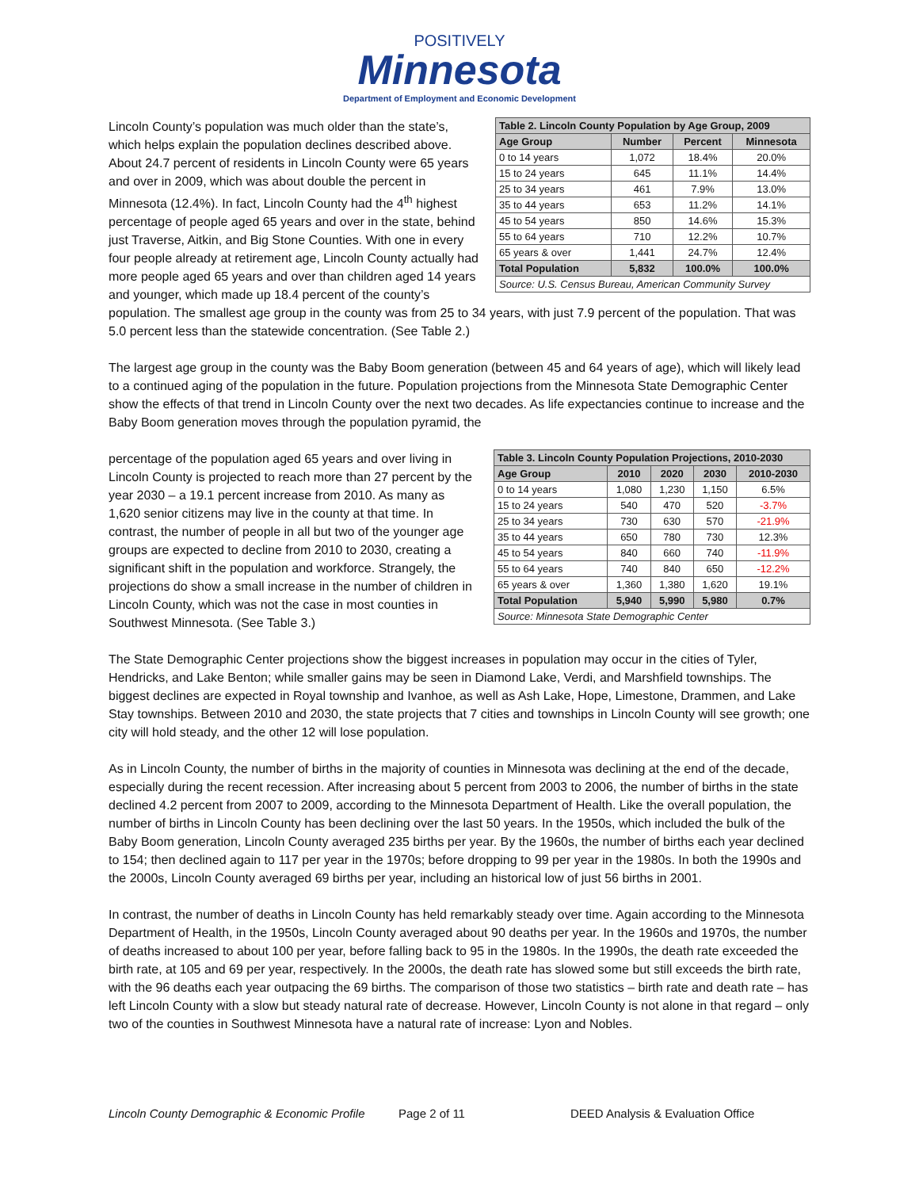POSITIVELY
Minnesota
Department of Employment and Economic Development
| Table 2. Lincoln County Population by Age Group, 2009 | | | |
| Age Group | Number | Percent | Minnesota |
| 0 to 14 years | 1,072 | 18.4% | 20.0% |
| 15 to 24 years | 645 | 11.1% | 14.4% |
| 25 to 34 years | 461 | 7.9% | 13.0% |
| 35 to 44 years | 653 | 11.2% | 14.1% |
| 45 to 54 years | 850 | 14.6% | 15.3% |
| 55 to 64 years | 710 | 12.2% | 10.7% |
| 65 years & over | 1,441 | 24.7% | 12.4% |
| Total Population | 5,832 | 100.0% | 100.0% |
| Source: U.S. Census Bureau, American Community Survey | | | |
Lincoln County’s population was much older than the state’s, which helps explain the population declines described above. About 24.7 percent of residents in Lincoln County were 65 years and over in 2009, which was about double the percent in Minnesota (12.4%). In fact, Lincoln County had the 4<sup>th</sup> highest percentage of people aged 65 years and over in the state, behind just Traverse, Aitkin, and Big Stone Counties. With one in every four people already at retirement age, Lincoln County actually had more people aged 65 years and over than children aged 14 years and younger, which made up 18.4 percent of the county’s population. The smallest age group in the county was from 25 to 34 years, with just 7.9 percent of the population. That was 5.0 percent less than the statewide concentration. (See Table 2.)
The largest age group in the county was the Baby Boom generation (between 45 and 64 years of age), which will likely lead to a continued aging of the population in the future. Population projections from the Minnesota State Demographic Center show the effects of that trend in Lincoln County over the next two decades. As life expectancies continue to increase and the Baby Boom generation moves through the population pyramid, the
| Table 3. Lincoln County Population Projections, 2010-2030 | | | | |
| Age Group | 2010 | 2020 | 2030 | 2010-2030 |
| 0 to 14 years | 1,080 | 1,230 | 1,150 | 6.5% |
| 15 to 24 years | 540 | 470 | 520 | -3.7% |
| 25 to 34 years | 730 | 630 | 570 | -21.9% |
| 35 to 44 years | 650 | 780 | 730 | 12.3% |
| 45 to 54 years | 840 | 660 | 740 | -11.9% |
| 55 to 64 years | 740 | 840 | 650 | -12.2% |
| 65 years & over | 1,360 | 1,380 | 1,620 | 19.1% |
| Total Population | 5,940 | 5,990 | 5,980 | 0.7% |
| Source: Minnesota State Demographic Center | | | | |
percentage of the population aged 65 years and over living in Lincoln County is projected to reach more than 27 percent by the year 2030 – a 19.1 percent increase from 2010. As many as 1,620 senior citizens may live in the county at that time. In contrast, the number of people in all but two of the younger age groups are expected to decline from 2010 to 2030, creating a significant shift in the population and workforce. Strangely, the projections do show a small increase in the number of children in Lincoln County, which was not the case in most counties in Southwest Minnesota. (See Table 3.)
The State Demographic Center projections show the biggest increases in population may occur in the cities of Tyler, Hendricks, and Lake Benton; while smaller gains may be seen in Diamond Lake, Verdi, and Marshfield townships. The biggest declines are expected in Royal township and Ivanhoe, as well as Ash Lake, Hope, Limestone, Drammen, and Lake Stay townships. Between 2010 and 2030, the state projects that 7 cities and townships in Lincoln County will see growth; one city will hold steady, and the other 12 will lose population.
As in Lincoln County, the number of births in the majority of counties in Minnesota was declining at the end of the decade, especially during the recent recession. After increasing about 5 percent from 2003 to 2006, the number of births in the state declined 4.2 percent from 2007 to 2009, according to the Minnesota Department of Health. Like the overall population, the number of births in Lincoln County has been declining over the last 50 years. In the 1950s, which included the bulk of the Baby Boom generation, Lincoln County averaged 235 births per year. By the 1960s, the number of births each year declined to 154; then declined again to 117 per year in the 1970s; before dropping to 99 per year in the 1980s. In both the 1990s and the 2000s, Lincoln County averaged 69 births per year, including an historical low of just 56 births in 2001.
In contrast, the number of deaths in Lincoln County has held remarkably steady over time. Again according to the Minnesota Department of Health, in the 1950s, Lincoln County averaged about 90 deaths per year. In the 1960s and 1970s, the number of deaths increased to about 100 per year, before falling back to 95 in the 1980s. In the 1990s, the death rate exceeded the birth rate, at 105 and 69 per year, respectively. In the 2000s, the death rate has slowed some but still exceeds the birth rate, with the 96 deaths each year outpacing the 69 births. The comparison of those two statistics – birth rate and death rate – has left Lincoln County with a slow but steady natural rate of decrease. However, Lincoln County is not alone in that regard – only two of the counties in Southwest Minnesota have a natural rate of increase: Lyon and Nobles.
Lincoln County Demographic & Economic Profile Page 2 of 11 DEED Analysis & Evaluation Office